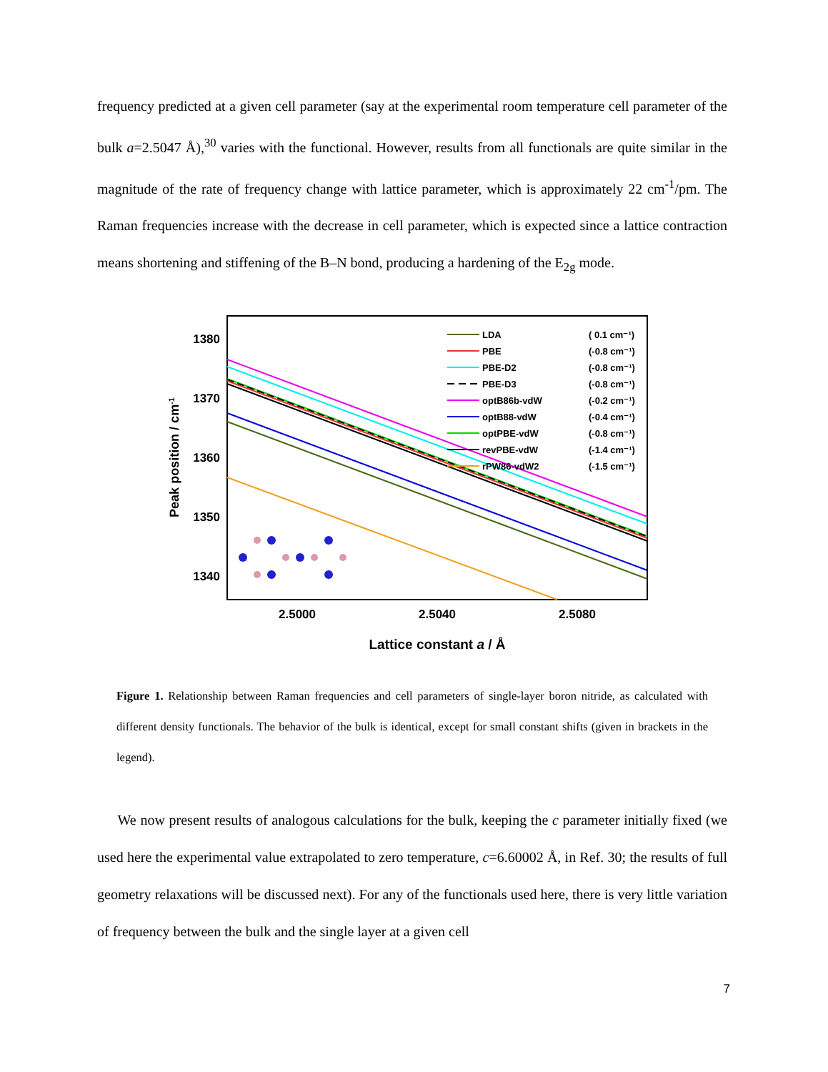frequency predicted at a given cell parameter (say at the experimental room temperature cell parameter of the bulk a=2.5047 Å),<sup>30</sup> varies with the functional. However, results from all functionals are quite similar in the magnitude of the rate of frequency change with lattice parameter, which is approximately 22 cm<sup>-1</sup>/pm. The Raman frequencies increase with the decrease in cell parameter, which is expected since a lattice contraction means shortening and stiffening of the B–N bond, producing a hardening of the E<sub>2g</sub> mode.
1380
1370
1360
1350
1340
2.5000
2.5040
2.5080
Lattice constant a / Å
Peak position / cm-1
LDA
( 0.1 cm⁻¹)
PBE
(-0.8 cm⁻¹)
PBE-D2
(-0.8 cm⁻¹)
PBE-D3
(-0.8 cm⁻¹)
optB86b-vdW
(-0.2 cm⁻¹)
optB88-vdW
(-0.4 cm⁻¹)
optPBE-vdW
(-0.8 cm⁻¹)
revPBE-vdW
(-1.4 cm⁻¹)
rPW86-vdW2
(-1.5 cm⁻¹)
Figure 1. Relationship between Raman frequencies and cell parameters of single-layer boron nitride, as calculated with different density functionals. The behavior of the bulk is identical, except for small constant shifts (given in brackets in the legend).
We now present results of analogous calculations for the bulk, keeping the c parameter initially fixed (we used here the experimental value extrapolated to zero temperature, c=6.60002 Å, in Ref. 30; the results of full geometry relaxations will be discussed next). For any of the functionals used here, there is very little variation of frequency between the bulk and the single layer at a given cell
7